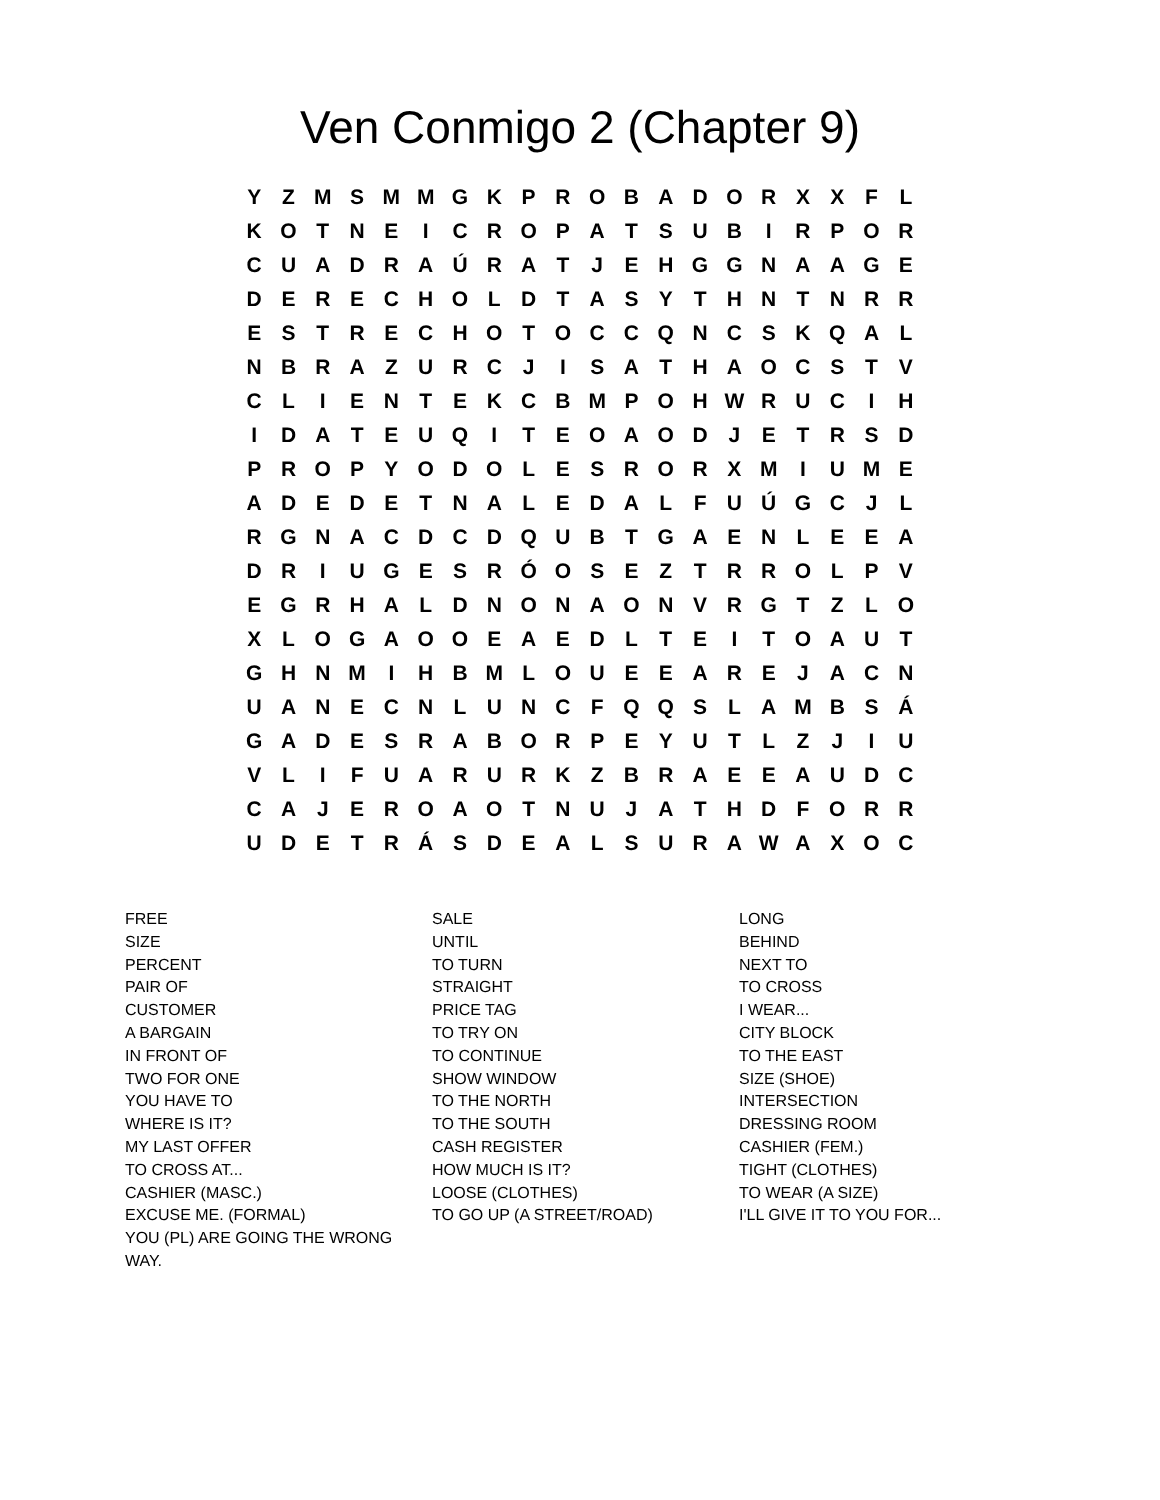Ven Conmigo 2 (Chapter 9)
| Y | Z | M | S | M | M | G | K | P | R | O | B | A | D | O | R | X | X | F | L |
| K | O | T | N | E | I | C | R | O | P | A | T | S | U | B | I | R | P | O | R |
| C | U | A | D | R | A | Ú | R | A | T | J | E | H | G | G | N | A | A | G | E |
| D | E | R | E | C | H | O | L | D | T | A | S | Y | T | H | N | T | N | R | R |
| E | S | T | R | E | C | H | O | T | O | C | C | Q | N | C | S | K | Q | A | L |
| N | B | R | A | Z | U | R | C | J | I | S | A | T | H | A | O | C | S | T | V |
| C | L | I | E | N | T | E | K | C | B | M | P | O | H | W | R | U | C | I | H |
| I | D | A | T | E | U | Q | I | T | E | O | A | O | D | J | E | T | R | S | D |
| P | R | O | P | Y | O | D | O | L | E | S | R | O | R | X | M | I | U | M | E |
| A | D | E | D | E | T | N | A | L | E | D | A | L | F | U | Ú | G | C | J | L |
| R | G | N | A | C | D | C | D | Q | U | B | T | G | A | E | N | L | E | E | A |
| D | R | I | U | G | E | S | R | Ó | O | S | E | Z | T | R | R | O | L | P | V |
| E | G | R | H | A | L | D | N | O | N | A | O | N | V | R | G | T | Z | L | O |
| X | L | O | G | A | O | O | E | A | E | D | L | T | E | I | T | O | A | U | T |
| G | H | N | M | I | H | B | M | L | O | U | E | E | A | R | E | J | A | C | N |
| U | A | N | E | C | N | L | U | N | C | F | Q | Q | S | L | A | M | B | S | Á |
| G | A | D | E | S | R | A | B | O | R | P | E | Y | U | T | L | Z | J | I | U |
| V | L | I | F | U | A | R | U | R | K | Z | B | R | A | E | E | A | U | D | C |
| C | A | J | E | R | O | A | O | T | N | U | J | A | T | H | D | F | O | R | R |
| U | D | E | T | R | Á | S | D | E | A | L | S | U | R | A | W | A | X | O | C |
FREE
SIZE
PERCENT
PAIR OF
CUSTOMER
A BARGAIN
IN FRONT OF
TWO FOR ONE
YOU HAVE TO
WHERE IS IT?
MY LAST OFFER
TO CROSS AT...
CASHIER (MASC.)
EXCUSE ME. (FORMAL)
YOU (PL) ARE GOING THE WRONG WAY.
SALE
UNTIL
TO TURN
STRAIGHT
PRICE TAG
TO TRY ON
TO CONTINUE
SHOW WINDOW
TO THE NORTH
TO THE SOUTH
CASH REGISTER
HOW MUCH IS IT?
LOOSE (CLOTHES)
TO GO UP (A STREET/ROAD)
LONG
BEHIND
NEXT TO
TO CROSS
I WEAR...
CITY BLOCK
TO THE EAST
SIZE (SHOE)
INTERSECTION
DRESSING ROOM
CASHIER (FEM.)
TIGHT (CLOTHES)
TO WEAR (A SIZE)
I'LL GIVE IT TO YOU FOR...